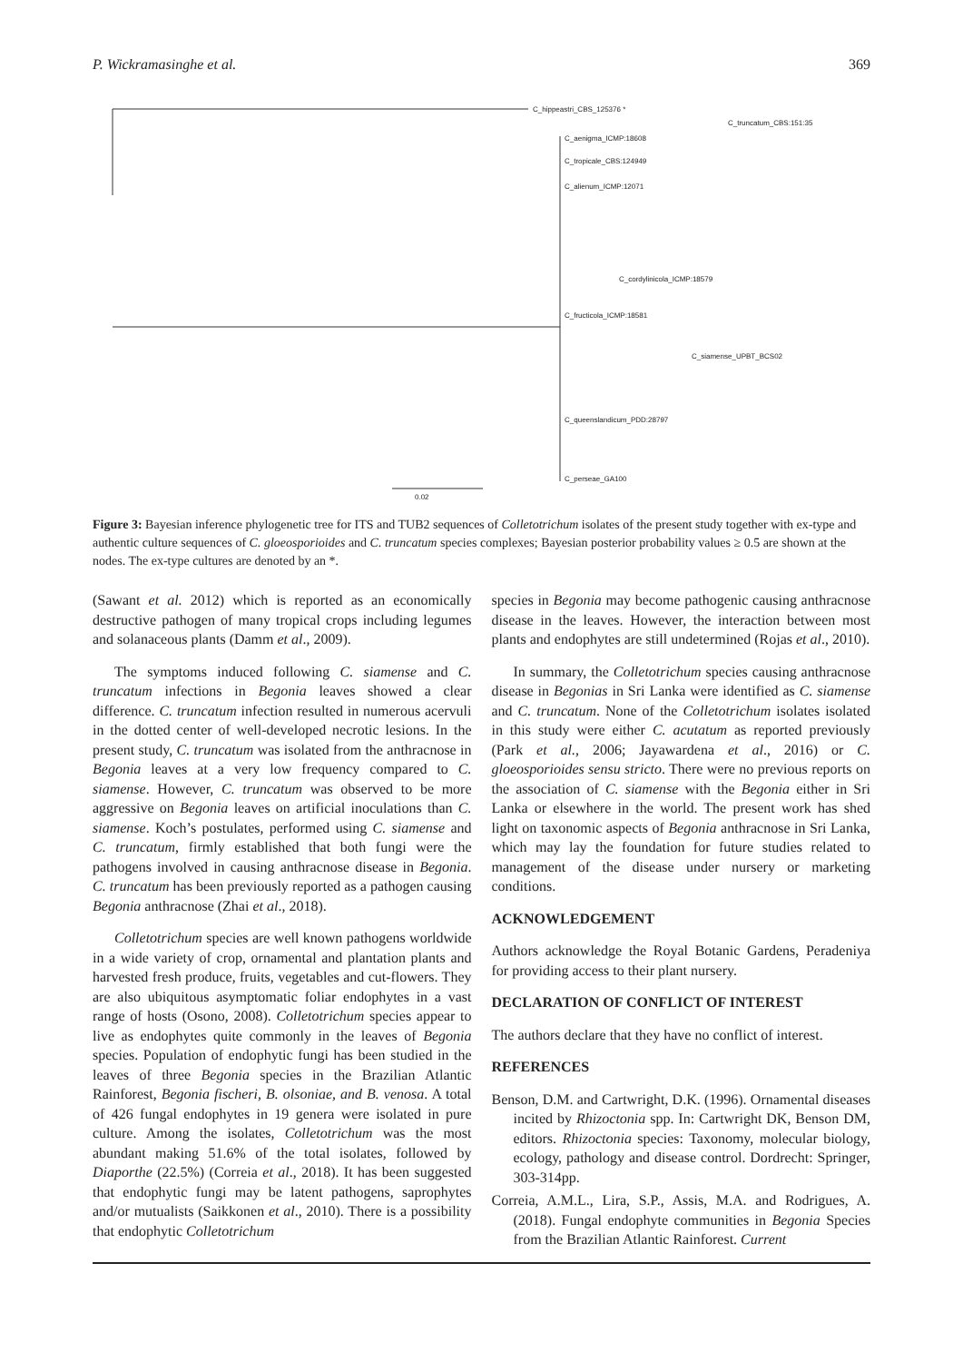P. Wickramasinghe et al. 369
C_hippeastri_CBS_125376 *
C_truncatum_CBS:151:35
C_aenigma_ICMP:18608
C_tropicale_CBS:124949
C_alienum_ICMP:12071
C_cordylinicola_ICMP:18579
C_fructicola_ICMP:18581
C_siamense_UPBT_BCS02
C_queenslandicum_PDD:28797
C_perseae_GA100
0.02
Figure 3: Bayesian inference phylogenetic tree for ITS and TUB2 sequences of Colletotrichum isolates of the present study together with ex-type and authentic culture sequences of C. gloeosporioides and C. truncatum species complexes; Bayesian posterior probability values ≥ 0.5 are shown at the nodes. The ex-type cultures are denoted by an *.
(Sawant et al. 2012) which is reported as an economically destructive pathogen of many tropical crops including legumes and solanaceous plants (Damm et al., 2009).
The symptoms induced following C. siamense and C. truncatum infections in Begonia leaves showed a clear difference. C. truncatum infection resulted in numerous acervuli in the dotted center of well-developed necrotic lesions. In the present study, C. truncatum was isolated from the anthracnose in Begonia leaves at a very low frequency compared to C. siamense. However, C. truncatum was observed to be more aggressive on Begonia leaves on artificial inoculations than C. siamense. Koch’s postulates, performed using C. siamense and C. truncatum, firmly established that both fungi were the pathogens involved in causing anthracnose disease in Begonia. C. truncatum has been previously reported as a pathogen causing Begonia anthracnose (Zhai et al., 2018).
Colletotrichum species are well known pathogens worldwide in a wide variety of crop, ornamental and plantation plants and harvested fresh produce, fruits, vegetables and cut-flowers. They are also ubiquitous asymptomatic foliar endophytes in a vast range of hosts (Osono, 2008). Colletotrichum species appear to live as endophytes quite commonly in the leaves of Begonia species. Population of endophytic fungi has been studied in the leaves of three Begonia species in the Brazilian Atlantic Rainforest, Begonia fischeri, B. olsoniae, and B. venosa. A total of 426 fungal endophytes in 19 genera were isolated in pure culture. Among the isolates, Colletotrichum was the most abundant making 51.6% of the total isolates, followed by Diaporthe (22.5%) (Correia et al., 2018). It has been suggested that endophytic fungi may be latent pathogens, saprophytes and/or mutualists (Saikkonen et al., 2010). There is a possibility that endophytic Colletotrichum
species in Begonia may become pathogenic causing anthracnose disease in the leaves. However, the interaction between most plants and endophytes are still undetermined (Rojas et al., 2010).
In summary, the Colletotrichum species causing anthracnose disease in Begonias in Sri Lanka were identified as C. siamense and C. truncatum. None of the Colletotrichum isolates isolated in this study were either C. acutatum as reported previously (Park et al., 2006; Jayawardena et al., 2016) or C. gloeosporioides sensu stricto. There were no previous reports on the association of C. siamense with the Begonia either in Sri Lanka or elsewhere in the world. The present work has shed light on taxonomic aspects of Begonia anthracnose in Sri Lanka, which may lay the foundation for future studies related to management of the disease under nursery or marketing conditions.
ACKNOWLEDGEMENT
Authors acknowledge the Royal Botanic Gardens, Peradeniya for providing access to their plant nursery.
DECLARATION OF CONFLICT OF INTEREST
The authors declare that they have no conflict of interest.
REFERENCES
Benson, D.M. and Cartwright, D.K. (1996). Ornamental diseases incited by Rhizoctonia spp. In: Cartwright DK, Benson DM, editors. Rhizoctonia species: Taxonomy, molecular biology, ecology, pathology and disease control. Dordrecht: Springer, 303-314pp.
Correia, A.M.L., Lira, S.P., Assis, M.A. and Rodrigues, A. (2018). Fungal endophyte communities in Begonia Species from the Brazilian Atlantic Rainforest. Current